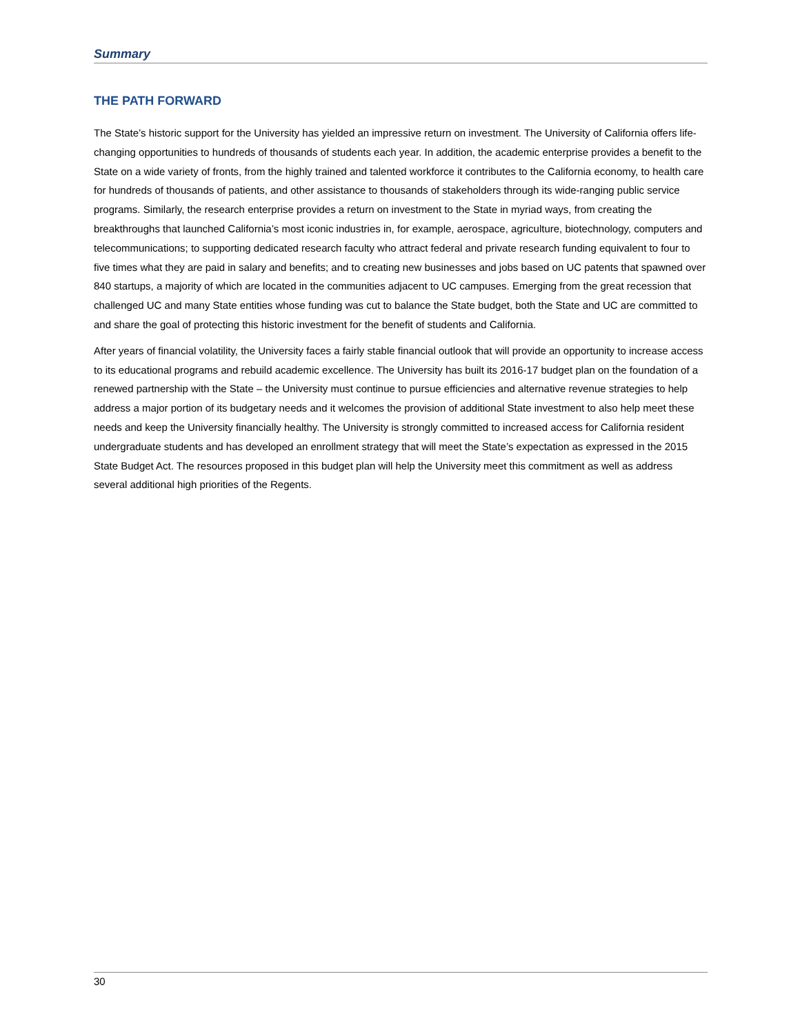Summary
THE PATH FORWARD
The State’s historic support for the University has yielded an impressive return on investment. The University of California offers life-changing opportunities to hundreds of thousands of students each year. In addition, the academic enterprise provides a benefit to the State on a wide variety of fronts, from the highly trained and talented workforce it contributes to the California economy, to health care for hundreds of thousands of patients, and other assistance to thousands of stakeholders through its wide-ranging public service programs. Similarly, the research enterprise provides a return on investment to the State in myriad ways, from creating the breakthroughs that launched California’s most iconic industries in, for example, aerospace, agriculture, biotechnology, computers and telecommunications; to supporting dedicated research faculty who attract federal and private research funding equivalent to four to five times what they are paid in salary and benefits; and to creating new businesses and jobs based on UC patents that spawned over 840 startups, a majority of which are located in the communities adjacent to UC campuses. Emerging from the great recession that challenged UC and many State entities whose funding was cut to balance the State budget, both the State and UC are committed to and share the goal of protecting this historic investment for the benefit of students and California.
After years of financial volatility, the University faces a fairly stable financial outlook that will provide an opportunity to increase access to its educational programs and rebuild academic excellence. The University has built its 2016-17 budget plan on the foundation of a renewed partnership with the State – the University must continue to pursue efficiencies and alternative revenue strategies to help address a major portion of its budgetary needs and it welcomes the provision of additional State investment to also help meet these needs and keep the University financially healthy. The University is strongly committed to increased access for California resident undergraduate students and has developed an enrollment strategy that will meet the State’s expectation as expressed in the 2015 State Budget Act. The resources proposed in this budget plan will help the University meet this commitment as well as address several additional high priorities of the Regents.
30